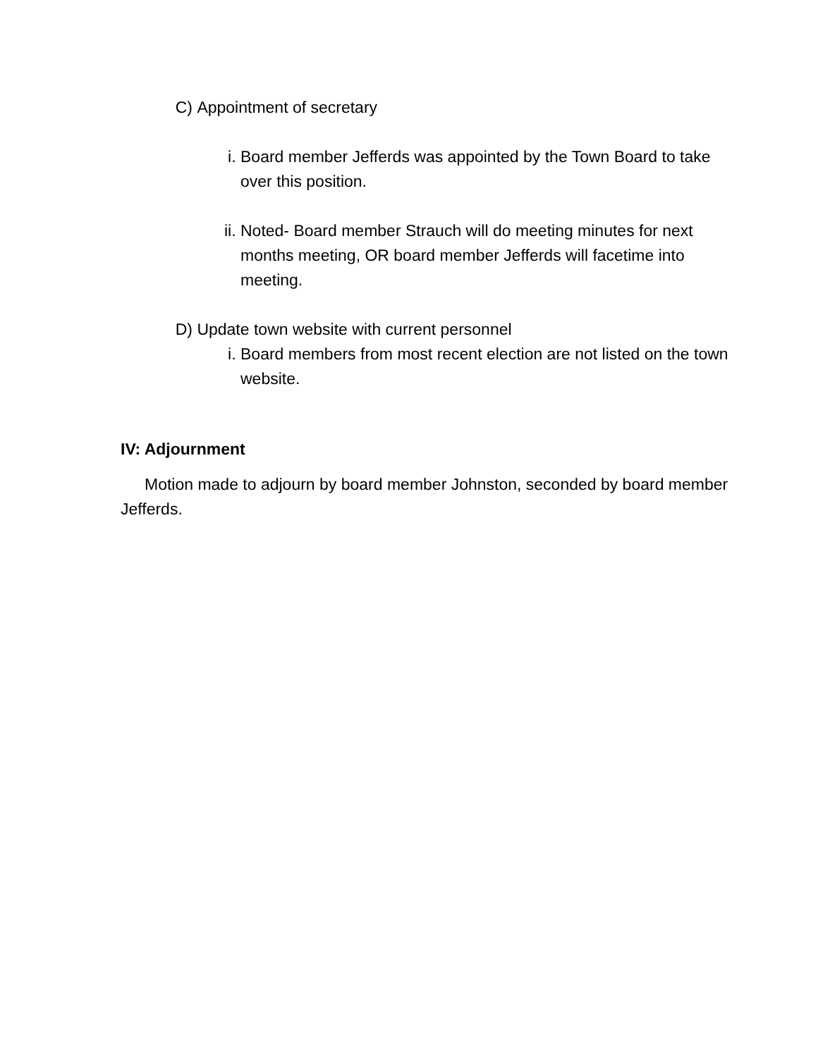C) Appointment of secretary
i. Board member Jefferds was appointed by the Town Board to take over this position.
ii. Noted- Board member Strauch will do meeting minutes for next months meeting, OR board member Jefferds will facetime into meeting.
D) Update town website with current personnel
i. Board members from most recent election are not listed on the town website.
IV: Adjournment
Motion made to adjourn by board member Johnston, seconded by board member Jefferds.